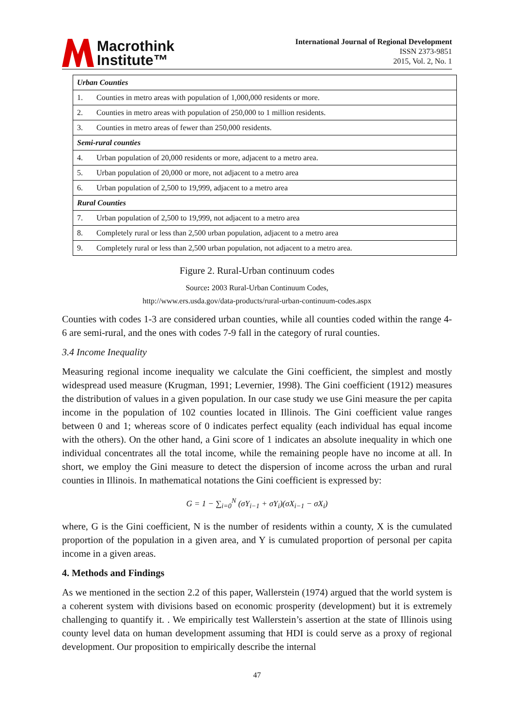Macrothink
Institute™
International Journal of Regional Development
ISSN 2373-9851
2015, Vol. 2, No. 1
| Urban Counties | |
| 1. | Counties in metro areas with population of 1,000,000 residents or more. |
| 2. | Counties in metro areas with population of 250,000 to 1 million residents. |
| 3. | Counties in metro areas of fewer than 250,000 residents. |
| Semi-rural counties | |
| 4. | Urban population of 20,000 residents or more, adjacent to a metro area. |
| 5. | Urban population of 20,000 or more, not adjacent to a metro area |
| 6. | Urban population of 2,500 to 19,999, adjacent to a metro area |
| Rural Counties | |
| 7. | Urban population of 2,500 to 19,999, not adjacent to a metro area |
| 8. | Completely rural or less than 2,500 urban population, adjacent to a metro area |
| 9. | Completely rural or less than 2,500 urban population, not adjacent to a metro area. |
Figure 2. Rural-Urban continuum codes
Source: 2003 Rural-Urban Continuum Codes,
http://www.ers.usda.gov/data-products/rural-urban-continuum-codes.aspx
Counties with codes 1-3 are considered urban counties, while all counties coded within the range 4-6 are semi-rural, and the ones with codes 7-9 fall in the category of rural counties.
3.4 Income Inequality
Measuring regional income inequality we calculate the Gini coefficient, the simplest and mostly widespread used measure (Krugman, 1991; Levernier, 1998). The Gini coefficient (1912) measures the distribution of values in a given population. In our case study we use Gini measure the per capita income in the population of 102 counties located in Illinois. The Gini coefficient value ranges between 0 and 1; whereas score of 0 indicates perfect equality (each individual has equal income with the others). On the other hand, a Gini score of 1 indicates an absolute inequality in which one individual concentrates all the total income, while the remaining people have no income at all. In short, we employ the Gini measure to detect the dispersion of income across the urban and rural counties in Illinois. In mathematical notations the Gini coefficient is expressed by:
G = 1 − ∑<sub>i=0</sub><sup>N</sup> (σY<sub>i−1</sub> + σY<sub>i</sub>)(σX<sub>i−1</sub> − σX<sub>i</sub>)
where, G is the Gini coefficient, N is the number of residents within a county, X is the cumulated proportion of the population in a given area, and Y is cumulated proportion of personal per capita income in a given areas.
4. Methods and Findings
As we mentioned in the section 2.2 of this paper, Wallerstein (1974) argued that the world system is a coherent system with divisions based on economic prosperity (development) but it is extremely challenging to quantify it. . We empirically test Wallerstein’s assertion at the state of Illinois using county level data on human development assuming that HDI is could serve as a proxy of regional development. Our proposition to empirically describe the internal
47